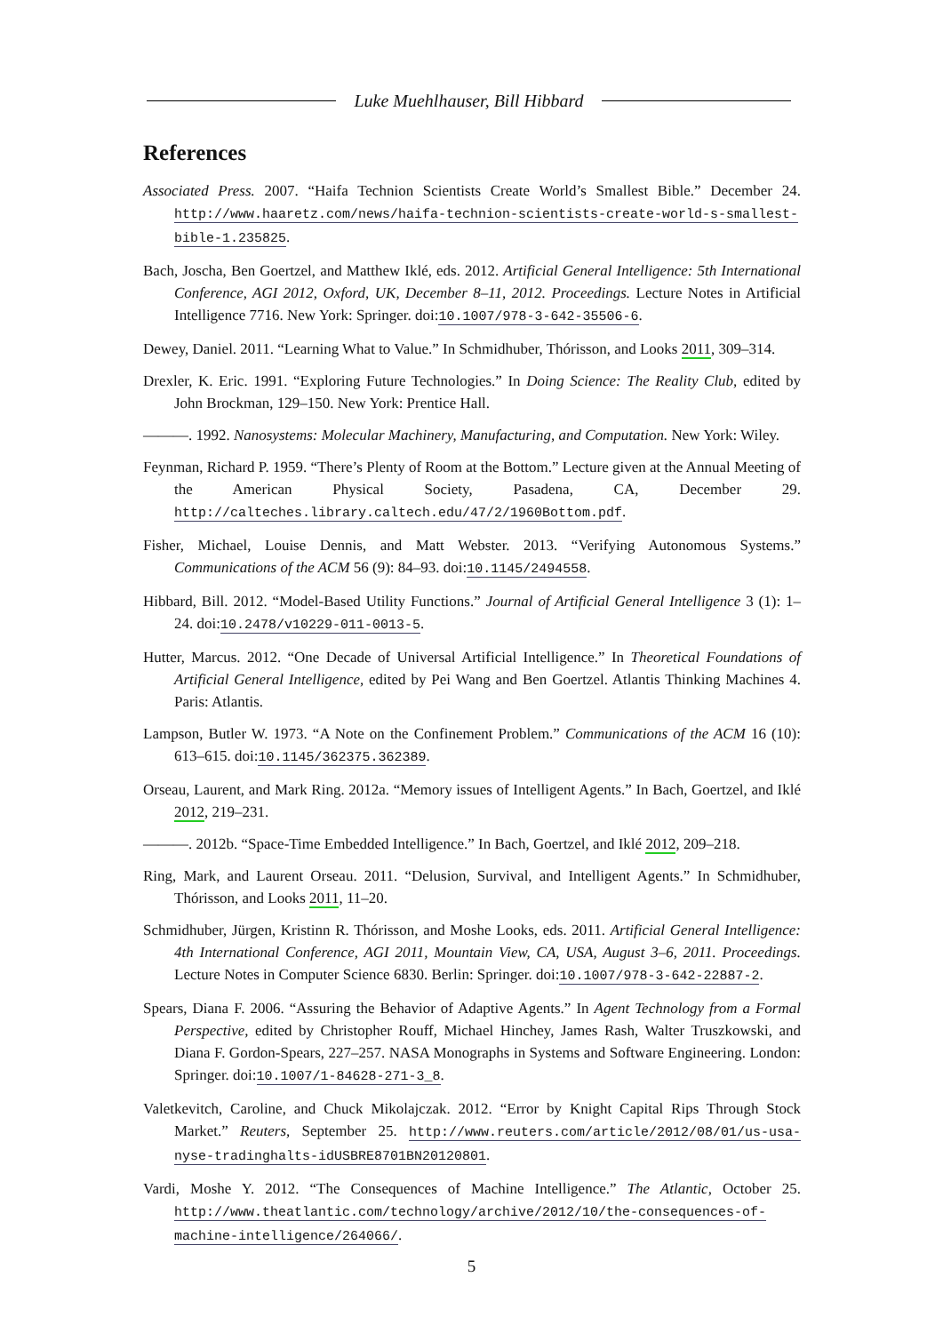Luke Muehlhauser, Bill Hibbard
References
Associated Press. 2007. “Haifa Technion Scientists Create World’s Smallest Bible.” December 24. http://www.haaretz.com/news/haifa-technion-scientists-create-world-s-smallest-bible-1.235825.
Bach, Joscha, Ben Goertzel, and Matthew Iklé, eds. 2012. Artificial General Intelligence: 5th International Conference, AGI 2012, Oxford, UK, December 8–11, 2012. Proceedings. Lecture Notes in Artificial Intelligence 7716. New York: Springer. doi:10.1007/978-3-642-35506-6.
Dewey, Daniel. 2011. “Learning What to Value.” In Schmidhuber, Thórisson, and Looks 2011, 309–314.
Drexler, K. Eric. 1991. “Exploring Future Technologies.” In Doing Science: The Reality Club, edited by John Brockman, 129–150. New York: Prentice Hall.
———. 1992. Nanosystems: Molecular Machinery, Manufacturing, and Computation. New York: Wiley.
Feynman, Richard P. 1959. “There’s Plenty of Room at the Bottom.” Lecture given at the Annual Meeting of the American Physical Society, Pasadena, CA, December 29. http://calteches.library.caltech.edu/47/2/1960Bottom.pdf.
Fisher, Michael, Louise Dennis, and Matt Webster. 2013. “Verifying Autonomous Systems.” Communications of the ACM 56 (9): 84–93. doi:10.1145/2494558.
Hibbard, Bill. 2012. “Model-Based Utility Functions.” Journal of Artificial General Intelligence 3 (1): 1–24. doi:10.2478/v10229-011-0013-5.
Hutter, Marcus. 2012. “One Decade of Universal Artificial Intelligence.” In Theoretical Foundations of Artificial General Intelligence, edited by Pei Wang and Ben Goertzel. Atlantis Thinking Machines 4. Paris: Atlantis.
Lampson, Butler W. 1973. “A Note on the Confinement Problem.” Communications of the ACM 16 (10): 613–615. doi:10.1145/362375.362389.
Orseau, Laurent, and Mark Ring. 2012a. “Memory issues of Intelligent Agents.” In Bach, Goertzel, and Iklé 2012, 219–231.
———. 2012b. “Space-Time Embedded Intelligence.” In Bach, Goertzel, and Iklé 2012, 209–218.
Ring, Mark, and Laurent Orseau. 2011. “Delusion, Survival, and Intelligent Agents.” In Schmidhuber, Thórisson, and Looks 2011, 11–20.
Schmidhuber, Jürgen, Kristinn R. Thórisson, and Moshe Looks, eds. 2011. Artificial General Intelligence: 4th International Conference, AGI 2011, Mountain View, CA, USA, August 3–6, 2011. Proceedings. Lecture Notes in Computer Science 6830. Berlin: Springer. doi:10.1007/978-3-642-22887-2.
Spears, Diana F. 2006. “Assuring the Behavior of Adaptive Agents.” In Agent Technology from a Formal Perspective, edited by Christopher Rouff, Michael Hinchey, James Rash, Walter Truszkowski, and Diana F. Gordon-Spears, 227–257. NASA Monographs in Systems and Software Engineering. London: Springer. doi:10.1007/1-84628-271-3_8.
Valetkevitch, Caroline, and Chuck Mikolajczak. 2012. “Error by Knight Capital Rips Through Stock Market.” Reuters, September 25. http://www.reuters.com/article/2012/08/01/us-usa-nyse-tradinghalts-idUSBRE8701BN20120801.
Vardi, Moshe Y. 2012. “The Consequences of Machine Intelligence.” The Atlantic, October 25. http://www.theatlantic.com/technology/archive/2012/10/the-consequences-of-machine-intelligence/264066/.
5